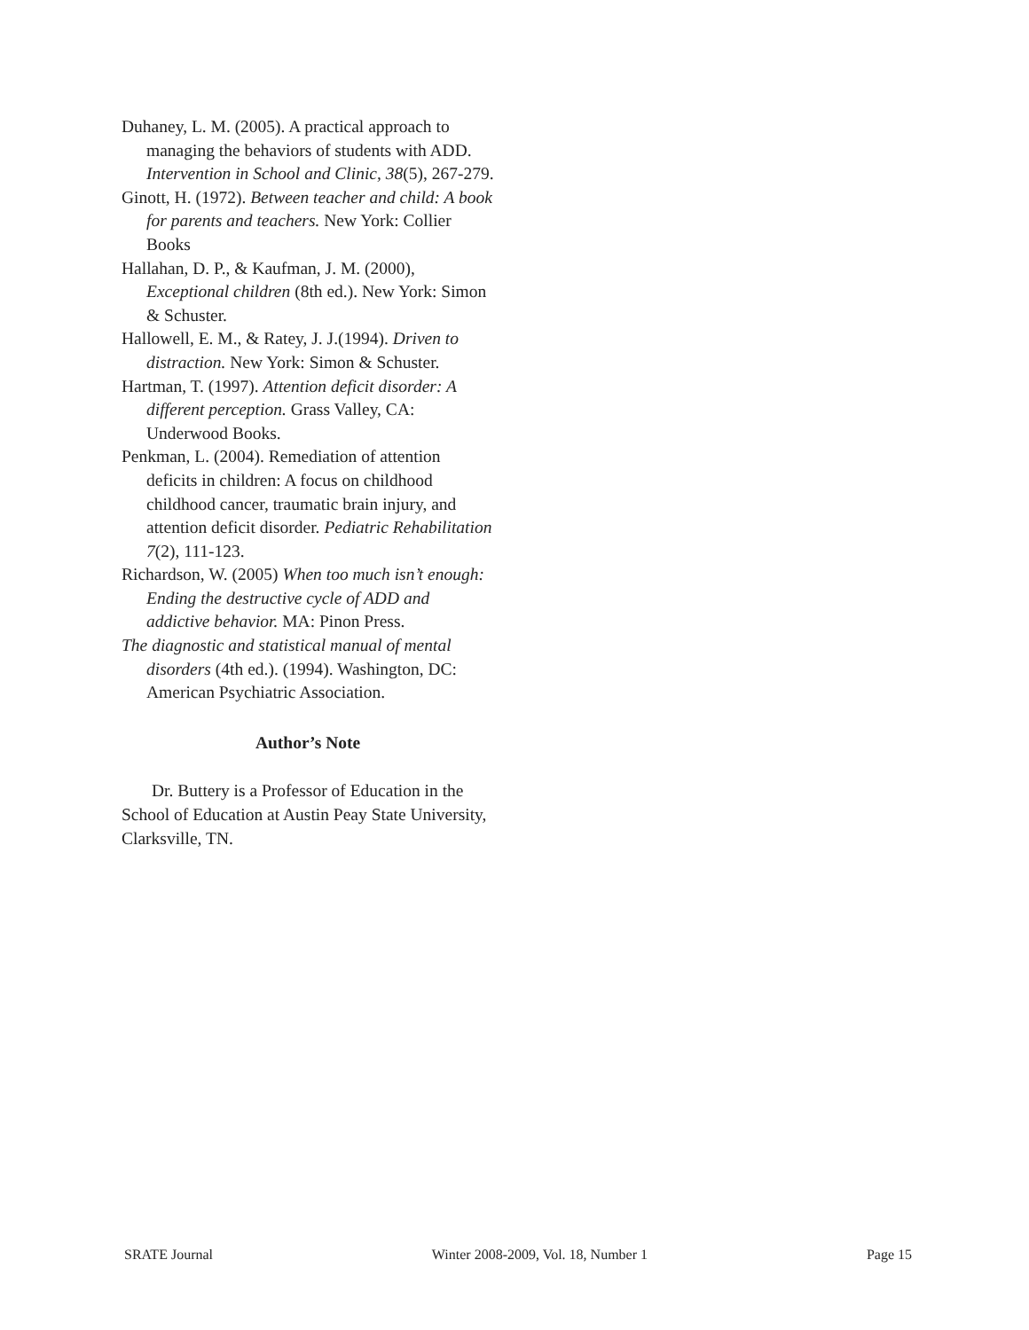Duhaney, L. M. (2005). A practical approach to managing the behaviors of students with ADD. Intervention in School and Clinic, 38(5), 267-279.
Ginott, H. (1972). Between teacher and child: A book for parents and teachers. New York: Collier Books
Hallahan, D. P., & Kaufman, J. M. (2000), Exceptional children (8th ed.). New York: Simon & Schuster.
Hallowell, E. M., & Ratey, J. J.(1994). Driven to distraction. New York: Simon & Schuster.
Hartman, T. (1997). Attention deficit disorder: A different perception. Grass Valley, CA: Underwood Books.
Penkman, L. (2004). Remediation of attention deficits in children: A focus on childhood childhood cancer, traumatic brain injury, and attention deficit disorder. Pediatric Rehabilitation 7(2), 111-123.
Richardson, W. (2005) When too much isn’t enough: Ending the destructive cycle of ADD and addictive behavior. MA: Pinon Press.
The diagnostic and statistical manual of mental disorders (4th ed.). (1994). Washington, DC: American Psychiatric Association.
Author’s Note
Dr. Buttery is a Professor of Education in the School of Education at Austin Peay State University, Clarksville, TN.
SRATE Journal Winter 2008-2009, Vol. 18, Number 1 Page 15